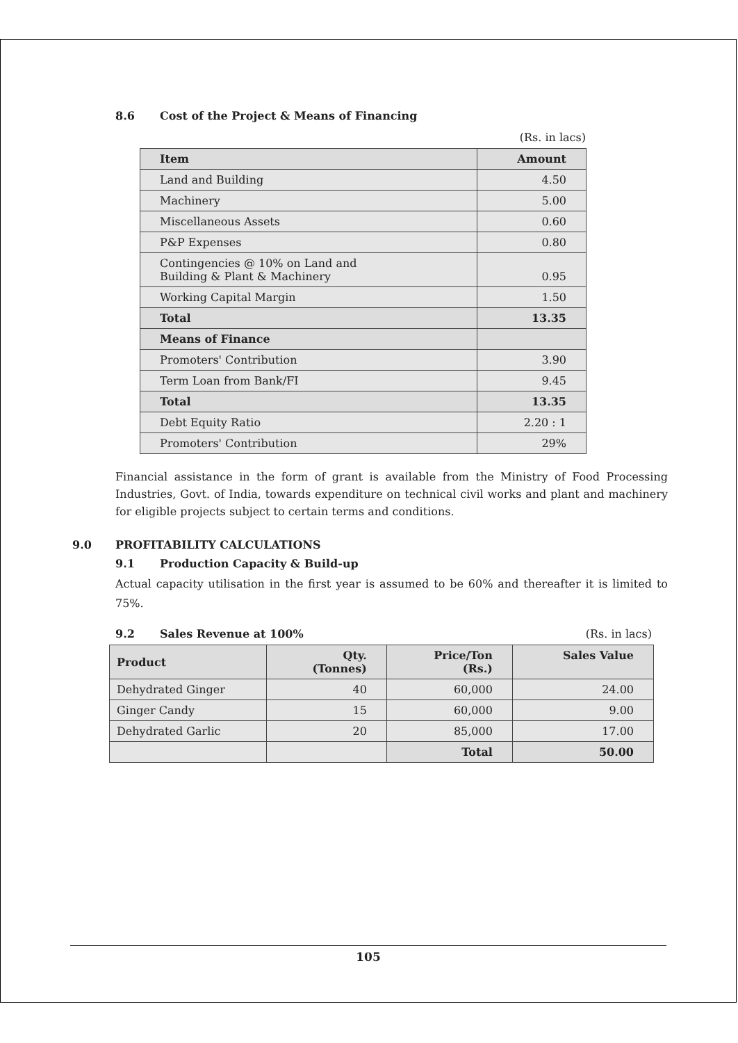8.6 Cost of the Project & Means of Financing
(Rs. in lacs)
| Item | Amount |
| --- | --- |
| Land and Building | 4.50 |
| Machinery | 5.00 |
| Miscellaneous Assets | 0.60 |
| P&P Expenses | 0.80 |
| Contingencies @ 10% on Land and Building & Plant & Machinery | 0.95 |
| Working Capital Margin | 1.50 |
| Total | 13.35 |
| Means of Finance | |
| Promoters' Contribution | 3.90 |
| Term Loan from Bank/FI | 9.45 |
| Total | 13.35 |
| Debt Equity Ratio | 2.20 : 1 |
| Promoters' Contribution | 29% |
Financial assistance in the form of grant is available from the Ministry of Food Processing Industries, Govt. of India, towards expenditure on technical civil works and plant and machinery for eligible projects subject to certain terms and conditions.
9.0 PROFITABILITY CALCULATIONS
9.1 Production Capacity & Build-up
Actual capacity utilisation in the first year is assumed to be 60% and thereafter it is limited to 75%.
9.2 Sales Revenue at 100% (Rs. in lacs)
| Product | Qty. (Tonnes) | Price/Ton (Rs.) | Sales Value |
| --- | --- | --- | --- |
| Dehydrated Ginger | 40 | 60,000 | 24.00 |
| Ginger Candy | 15 | 60,000 | 9.00 |
| Dehydrated Garlic | 20 | 85,000 | 17.00 |
| | | Total | 50.00 |
105